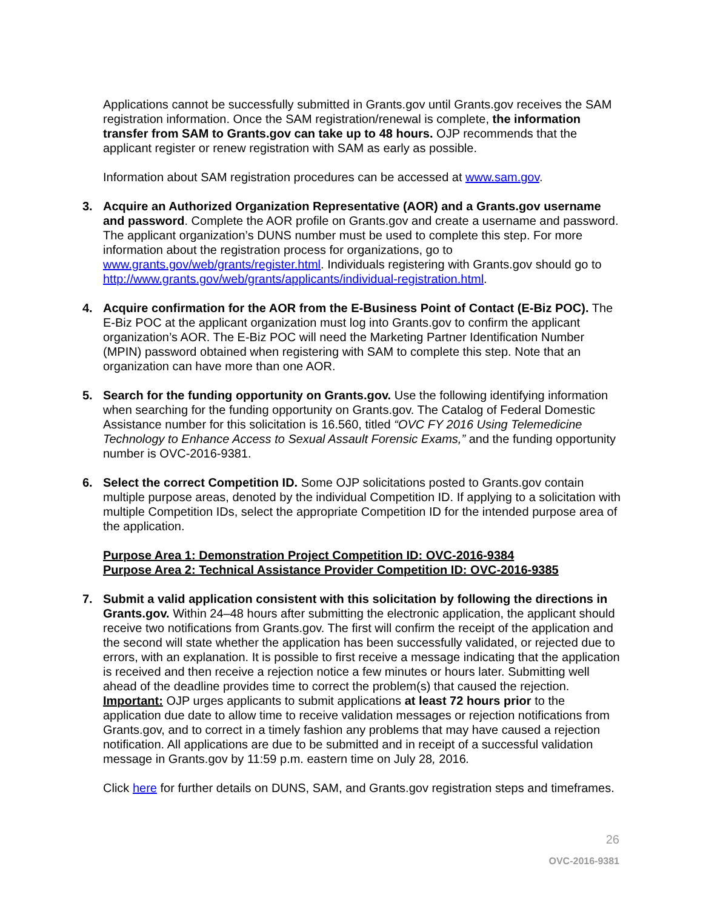Applications cannot be successfully submitted in Grants.gov until Grants.gov receives the SAM registration information. Once the SAM registration/renewal is complete, the information transfer from SAM to Grants.gov can take up to 48 hours. OJP recommends that the applicant register or renew registration with SAM as early as possible.
Information about SAM registration procedures can be accessed at www.sam.gov.
3. Acquire an Authorized Organization Representative (AOR) and a Grants.gov username and password. Complete the AOR profile on Grants.gov and create a username and password. The applicant organization’s DUNS number must be used to complete this step. For more information about the registration process for organizations, go to www.grants.gov/web/grants/register.html. Individuals registering with Grants.gov should go to http://www.grants.gov/web/grants/applicants/individual-registration.html.
4. Acquire confirmation for the AOR from the E-Business Point of Contact (E-Biz POC). The E-Biz POC at the applicant organization must log into Grants.gov to confirm the applicant organization’s AOR. The E-Biz POC will need the Marketing Partner Identification Number (MPIN) password obtained when registering with SAM to complete this step. Note that an organization can have more than one AOR.
5. Search for the funding opportunity on Grants.gov. Use the following identifying information when searching for the funding opportunity on Grants.gov. The Catalog of Federal Domestic Assistance number for this solicitation is 16.560, titled “OVC FY 2016 Using Telemedicine Technology to Enhance Access to Sexual Assault Forensic Exams,” and the funding opportunity number is OVC-2016-9381.
6. Select the correct Competition ID. Some OJP solicitations posted to Grants.gov contain multiple purpose areas, denoted by the individual Competition ID. If applying to a solicitation with multiple Competition IDs, select the appropriate Competition ID for the intended purpose area of the application.
Purpose Area 1: Demonstration Project Competition ID: OVC-2016-9384
Purpose Area 2: Technical Assistance Provider Competition ID: OVC-2016-9385
7. Submit a valid application consistent with this solicitation by following the directions in Grants.gov. Within 24–48 hours after submitting the electronic application, the applicant should receive two notifications from Grants.gov. The first will confirm the receipt of the application and the second will state whether the application has been successfully validated, or rejected due to errors, with an explanation. It is possible to first receive a message indicating that the application is received and then receive a rejection notice a few minutes or hours later. Submitting well ahead of the deadline provides time to correct the problem(s) that caused the rejection. Important: OJP urges applicants to submit applications at least 72 hours prior to the application due date to allow time to receive validation messages or rejection notifications from Grants.gov, and to correct in a timely fashion any problems that may have caused a rejection notification. All applications are due to be submitted and in receipt of a successful validation message in Grants.gov by 11:59 p.m. eastern time on July 28, 2016.
Click here for further details on DUNS, SAM, and Grants.gov registration steps and timeframes.
26
OVC-2016-9381